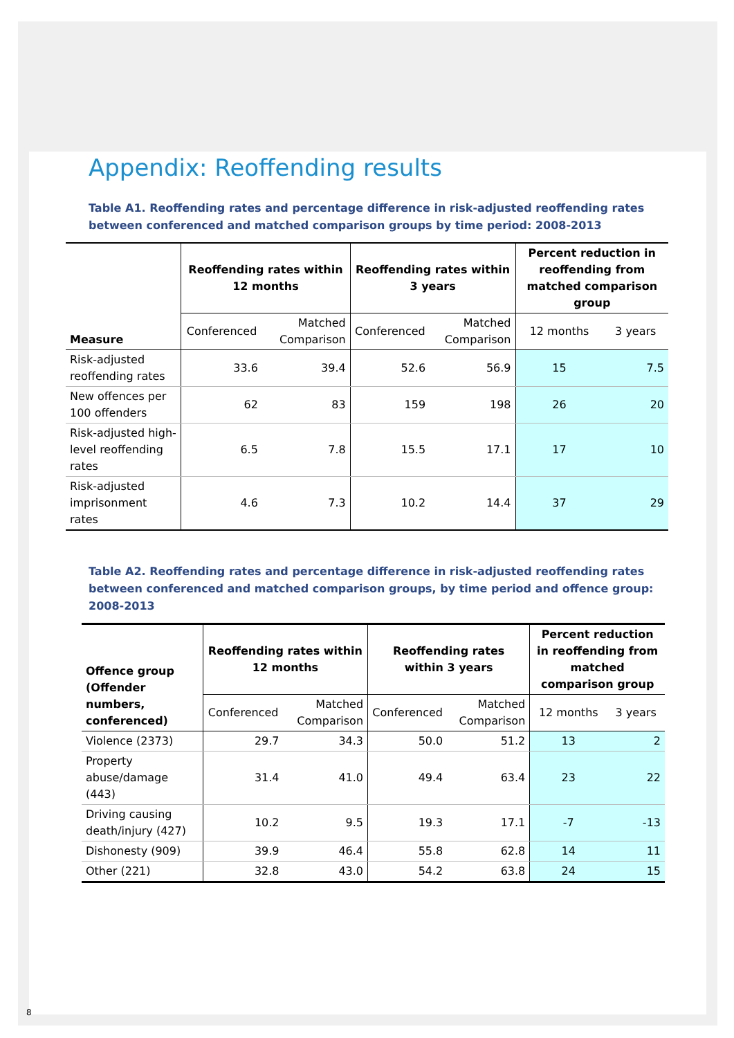Appendix: Reoffending results
Table A1. Reoffending rates and percentage difference in risk-adjusted reoffending rates between conferenced and matched comparison groups by time period: 2008-2013
| Measure | Reoffending rates within 12 months | | Reoffending rates within 3 years | | Percent reduction in reoffending from matched comparison group | |
| --- | --- | --- | --- | --- | --- | --- |
| | Conferenced | Matched Comparison | Conferenced | Matched Comparison | 12 months | 3 years |
| Risk-adjusted reoffending rates | 33.6 | 39.4 | 52.6 | 56.9 | 15 | 7.5 |
| New offences per 100 offenders | 62 | 83 | 159 | 198 | 26 | 20 |
| Risk-adjusted high-level reoffending rates | 6.5 | 7.8 | 15.5 | 17.1 | 17 | 10 |
| Risk-adjusted imprisonment rates | 4.6 | 7.3 | 10.2 | 14.4 | 37 | 29 |
Table A2. Reoffending rates and percentage difference in risk-adjusted reoffending rates between conferenced and matched comparison groups, by time period and offence group: 2008-2013
| Offence group (Offender numbers, conferenced) | Reoffending rates within 12 months | | Reoffending rates within 3 years | | Percent reduction in reoffending from matched comparison group | |
| --- | --- | --- | --- | --- | --- | --- |
| | Conferenced | Matched Comparison | Conferenced | Matched Comparison | 12 months | 3 years |
| Violence (2373) | 29.7 | 34.3 | 50.0 | 51.2 | 13 | 2 |
| Property abuse/damage (443) | 31.4 | 41.0 | 49.4 | 63.4 | 23 | 22 |
| Driving causing death/injury (427) | 10.2 | 9.5 | 19.3 | 17.1 | -7 | -13 |
| Dishonesty (909) | 39.9 | 46.4 | 55.8 | 62.8 | 14 | 11 |
| Other (221) | 32.8 | 43.0 | 54.2 | 63.8 | 24 | 15 |
8